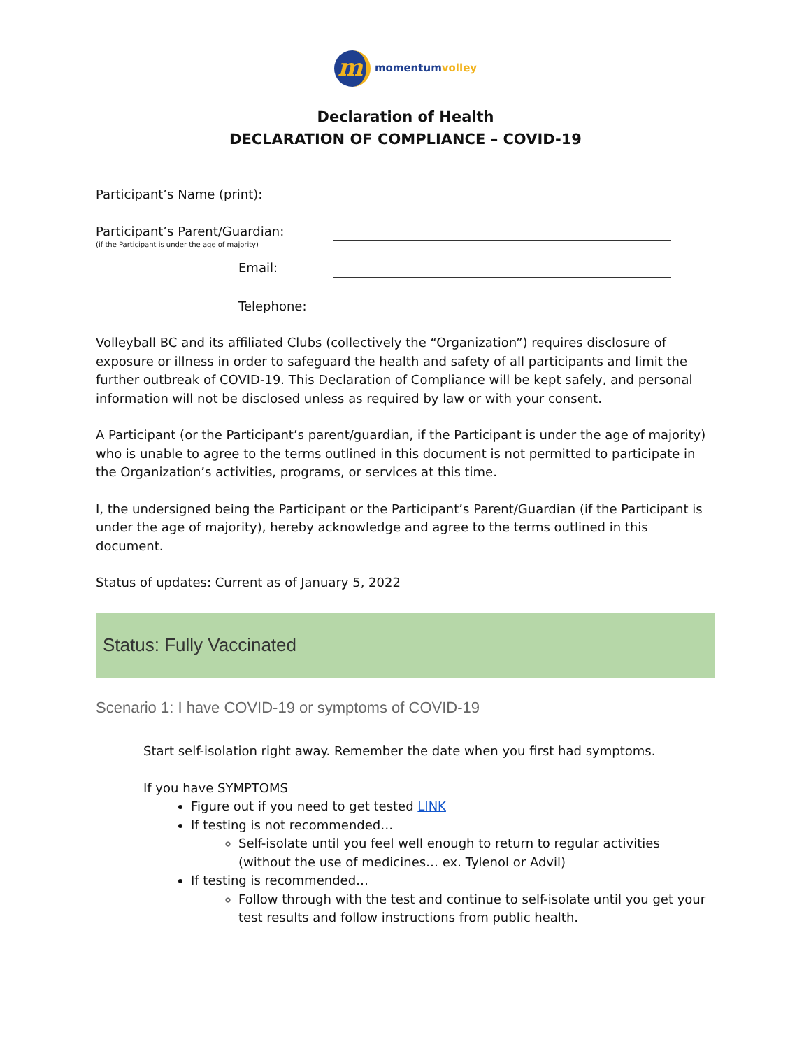m
momentumvolley
Declaration of Health
DECLARATION OF COMPLIANCE – COVID-19
Participant’s Name (print):
Participant’s Parent/Guardian:
(if the Participant is under the age of majority)
Email:
Telephone:
Volleyball BC and its affiliated Clubs (collectively the “Organization”) requires disclosure of exposure or illness in order to safeguard the health and safety of all participants and limit the further outbreak of COVID-19. This Declaration of Compliance will be kept safely, and personal information will not be disclosed unless as required by law or with your consent.
A Participant (or the Participant’s parent/guardian, if the Participant is under the age of majority) who is unable to agree to the terms outlined in this document is not permitted to participate in the Organization’s activities, programs, or services at this time.
I, the undersigned being the Participant or the Participant’s Parent/Guardian (if the Participant is under the age of majority), hereby acknowledge and agree to the terms outlined in this document.
Status of updates: Current as of January 5, 2022
Status: Fully Vaccinated
Scenario 1: I have COVID-19 or symptoms of COVID-19
Start self-isolation right away. Remember the date when you first had symptoms.
If you have SYMPTOMS
Figure out if you need to get tested LINK
If testing is not recommended…
Self-isolate until you feel well enough to return to regular activities (without the use of medicines… ex. Tylenol or Advil)
If testing is recommended…
Follow through with the test and continue to self-isolate until you get your test results and follow instructions from public health.